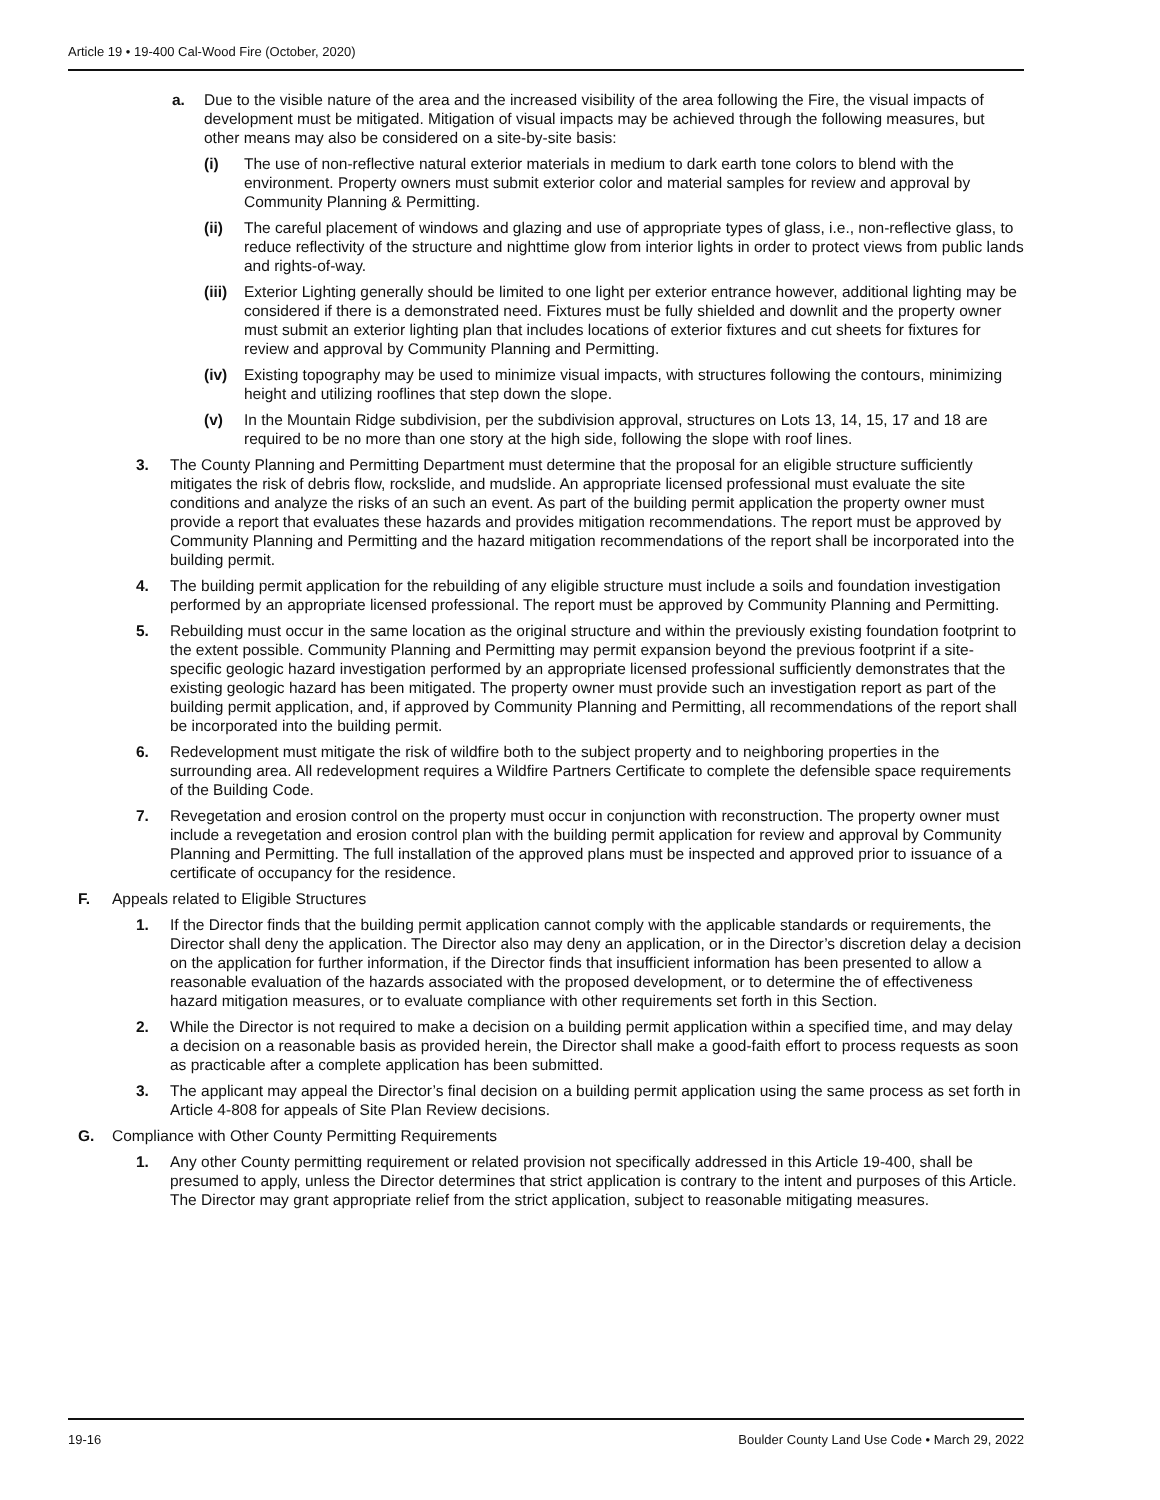Article 19 • 19-400 Cal-Wood Fire (October, 2020)
a. Due to the visible nature of the area and the increased visibility of the area following the Fire, the visual impacts of development must be mitigated. Mitigation of visual impacts may be achieved through the following measures, but other means may also be considered on a site-by-site basis:
(i) The use of non-reflective natural exterior materials in medium to dark earth tone colors to blend with the environment. Property owners must submit exterior color and material samples for review and approval by Community Planning & Permitting.
(ii) The careful placement of windows and glazing and use of appropriate types of glass, i.e., non-reflective glass, to reduce reflectivity of the structure and nighttime glow from interior lights in order to protect views from public lands and rights-of-way.
(iii)
Exterior Lighting generally should be limited to one light per exterior entrance however, additional lighting may be considered if there is a demonstrated need. Fixtures must be fully shielded and downlit and the property owner must submit an exterior lighting plan that includes locations of exterior fixtures and cut sheets for fixtures for review and approval by Community Planning and Permitting.
(iv) Existing topography may be used to minimize visual impacts, with structures following the contours, minimizing height and utilizing rooflines that step down the slope.
(v) In the Mountain Ridge subdivision, per the subdivision approval, structures on Lots 13, 14, 15, 17 and 18 are required to be no more than one story at the high side, following the slope with roof lines.
3. The County Planning and Permitting Department must determine that the proposal for an eligible structure sufficiently mitigates the risk of debris flow, rockslide, and mudslide. An appropriate licensed professional must evaluate the site conditions and analyze the risks of an such an event. As part of the building permit application the property owner must provide a report that evaluates these hazards and provides mitigation recommendations. The report must be approved by Community Planning and Permitting and the hazard mitigation recommendations of the report shall be incorporated into the building permit.
4. The building permit application for the rebuilding of any eligible structure must include a soils and foundation investigation performed by an appropriate licensed professional. The report must be approved by Community Planning and Permitting.
5. Rebuilding must occur in the same location as the original structure and within the previously existing foundation footprint to the extent possible. Community Planning and Permitting may permit expansion beyond the previous footprint if a site-specific geologic hazard investigation performed by an appropriate licensed professional sufficiently demonstrates that the existing geologic hazard has been mitigated. The property owner must provide such an investigation report as part of the building permit application, and, if approved by Community Planning and Permitting, all recommendations of the report shall be incorporated into the building permit.
6. Redevelopment must mitigate the risk of wildfire both to the subject property and to neighboring properties in the surrounding area. All redevelopment requires a Wildfire Partners Certificate to complete the defensible space requirements of the Building Code.
7. Revegetation and erosion control on the property must occur in conjunction with reconstruction. The property owner must include a revegetation and erosion control plan with the building permit application for review and approval by Community Planning and Permitting. The full installation of the approved plans must be inspected and approved prior to issuance of a certificate of occupancy for the residence.
F. Appeals related to Eligible Structures
1. If the Director finds that the building permit application cannot comply with the applicable standards or requirements, the Director shall deny the application. The Director also may deny an application, or in the Director’s discretion delay a decision on the application for further information, if the Director finds that insufficient information has been presented to allow a reasonable evaluation of the hazards associated with the proposed development, or to determine the of effectiveness hazard mitigation measures, or to evaluate compliance with other requirements set forth in this Section.
2. While the Director is not required to make a decision on a building permit application within a specified time, and may delay a decision on a reasonable basis as provided herein, the Director shall make a good-faith effort to process requests as soon as practicable after a complete application has been submitted.
3. The applicant may appeal the Director’s final decision on a building permit application using the same process as set forth in Article 4-808 for appeals of Site Plan Review decisions.
G. Compliance with Other County Permitting Requirements
1. Any other County permitting requirement or related provision not specifically addressed in this Article 19-400, shall be presumed to apply, unless the Director determines that strict application is contrary to the intent and purposes of this Article. The Director may grant appropriate relief from the strict application, subject to reasonable mitigating measures.
19-16 Boulder County Land Use Code • March 29, 2022